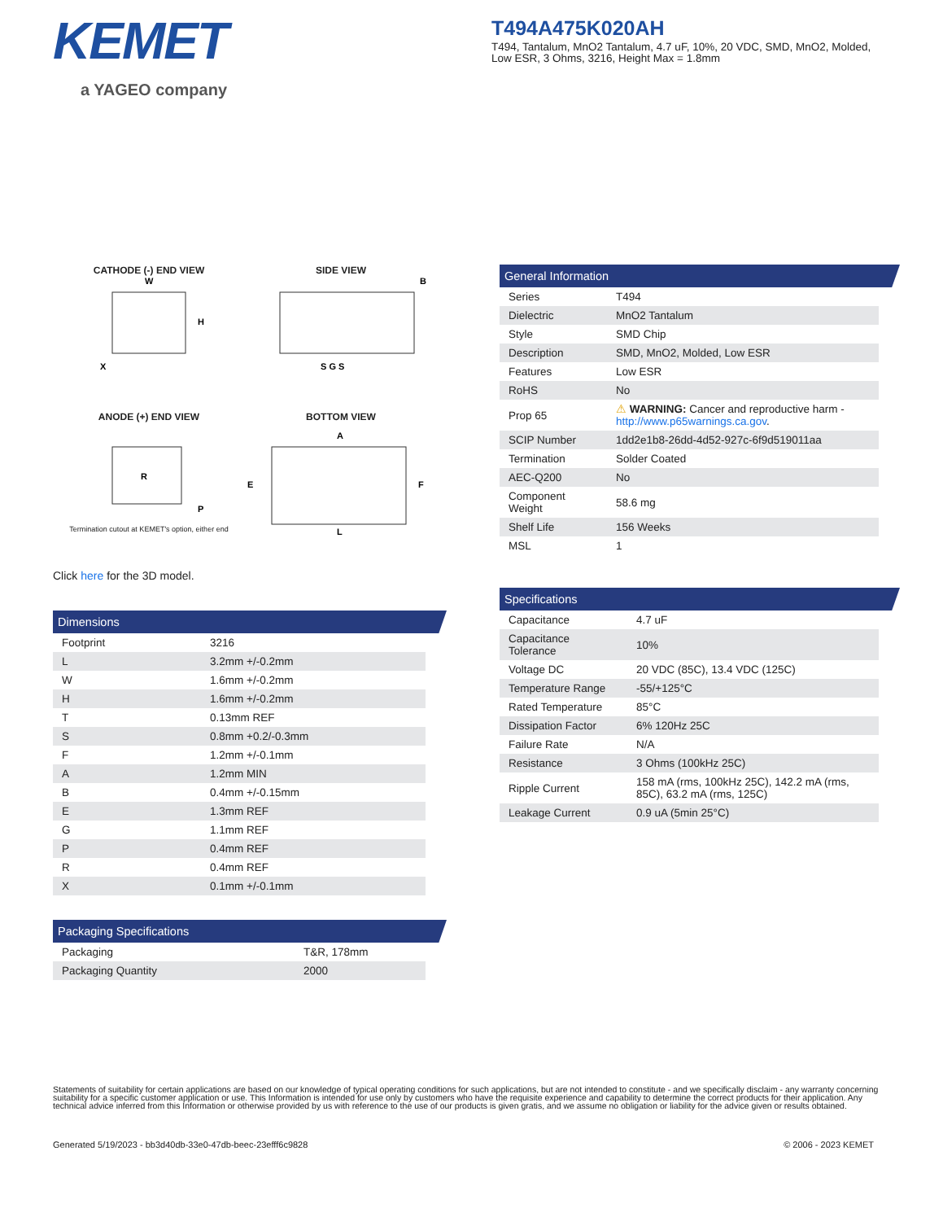KEMET
a YAGEO company
T494A475K020AH
T494, Tantalum, MnO2 Tantalum, 4.7 uF, 10%, 20 VDC, SMD, MnO2, Molded, Low ESR, 3 Ohms, 3216, Height Max = 1.8mm
CATHODE (-) END VIEW
W
H
X
SIDE VIEW
S G S
B
ANODE (+) END VIEW
R
P
Termination cutout at KEMET's option, either end
BOTTOM VIEW
A
E
F
L
Click here for the 3D model.
Dimensions
| Footprint | 3216 |
| L | 3.2mm +/-0.2mm |
| W | 1.6mm +/-0.2mm |
| H | 1.6mm +/-0.2mm |
| T | 0.13mm REF |
| S | 0.8mm +0.2/-0.3mm |
| F | 1.2mm +/-0.1mm |
| A | 1.2mm MIN |
| B | 0.4mm +/-0.15mm |
| E | 1.3mm REF |
| G | 1.1mm REF |
| P | 0.4mm REF |
| R | 0.4mm REF |
| X | 0.1mm +/-0.1mm |
Packaging Specifications
| Packaging | T&R, 178mm |
| Packaging Quantity | 2000 |
General Information
| Series | T494 |
| Dielectric | MnO2 Tantalum |
| Style | SMD Chip |
| Description | SMD, MnO2, Molded, Low ESR |
| Features | Low ESR |
| RoHS | No |
| Prop 65 | ⚠ WARNING: Cancer and reproductive harm - http://www.p65warnings.ca.gov . |
| SCIP Number | 1dd2e1b8-26dd-4d52-927c-6f9d519011aa |
| Termination | Solder Coated |
| AEC-Q200 | No |
| Component Weight | 58.6 mg |
| Shelf Life | 156 Weeks |
| MSL | 1 |
Specifications
| Capacitance | 4.7 uF |
| Capacitance Tolerance | 10% |
| Voltage DC | 20 VDC (85C), 13.4 VDC (125C) |
| Temperature Range | -55/+125°C |
| Rated Temperature | 85°C |
| Dissipation Factor | 6% 120Hz 25C |
| Failure Rate | N/A |
| Resistance | 3 Ohms (100kHz 25C) |
| Ripple Current | 158 mA (rms, 100kHz 25C), 142.2 mA (rms, 85C), 63.2 mA (rms, 125C) |
| Leakage Current | 0.9 uA (5min 25°C) |
Statements of suitability for certain applications are based on our knowledge of typical operating conditions for such applications, but are not intended to constitute - and we specifically disclaim - any warranty concerning suitability for a specific customer application or use. This Information is intended for use only by customers who have the requisite experience and capability to determine the correct products for their application. Any technical advice inferred from this Information or otherwise provided by us with reference to the use of our products is given gratis, and we assume no obligation or liability for the advice given or results obtained.
Generated 5/19/2023 - bb3d40db-33e0-47db-beec-23efff6c9828 © 2006 - 2023 KEMET